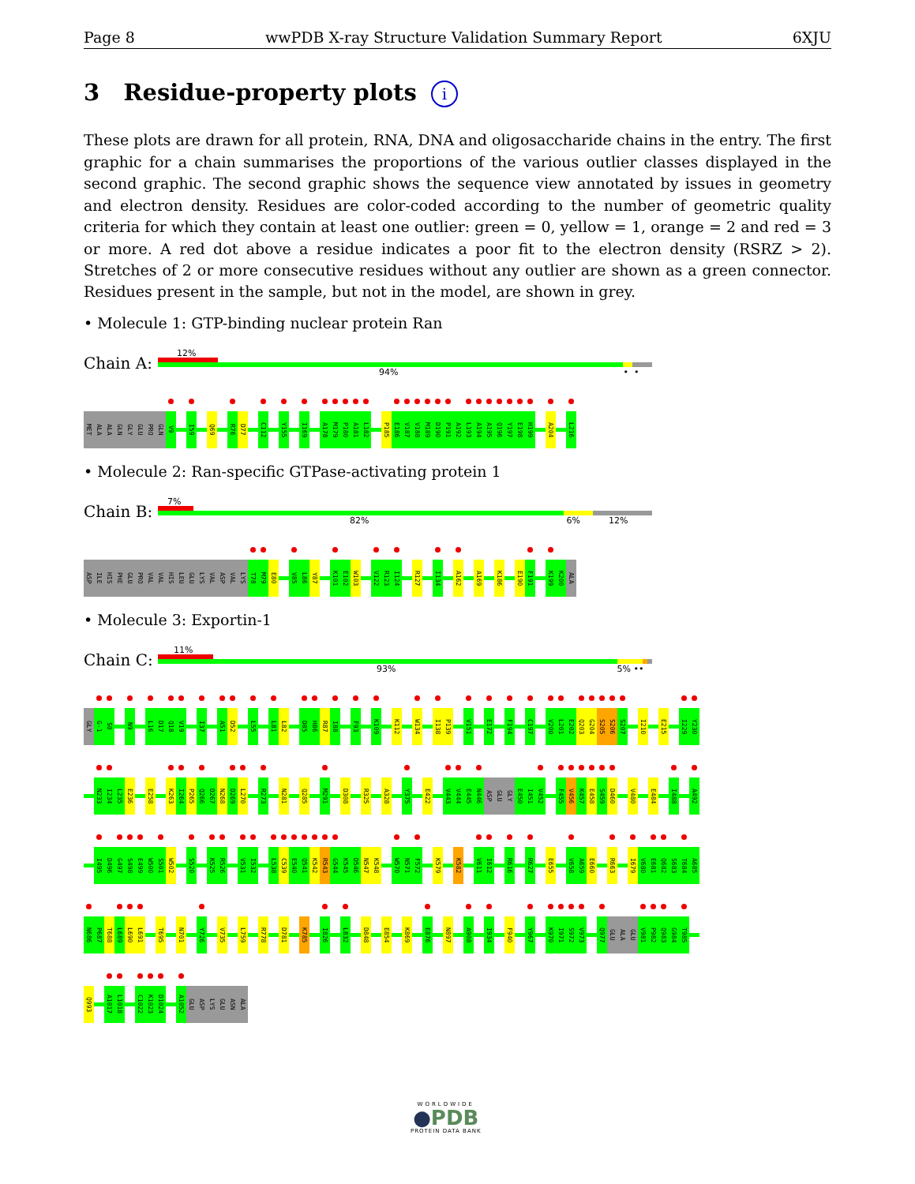Page 8 wwPDB X-ray Structure Validation Summary Report 6XJU
3 Residue-property plots i
These plots are drawn for all protein, RNA, DNA and oligosaccharide chains in the entry. The first graphic for a chain summarises the proportions of the various outlier classes displayed in the second graphic. The second graphic shows the sequence view annotated by issues in geometry and electron density. Residues are color-coded according to the number of geometric quality criteria for which they contain at least one outlier: green = 0, yellow = 1, orange = 2 and red = 3 or more. A red dot above a residue indicates a poor fit to the electron density (RSRZ > 2). Stretches of 2 or more consecutive residues without any outlier are shown as a green connector. Residues present in the sample, but not in the model, are shown in grey.
• Molecule 1: GTP-binding nuclear protein Ran
Chain A:
12%
94% • •
MET ALA ALA GLN GLY GLU PRO GLN V9 I59 Q69 R76 D77 C112 Y155 I169 A178 M179 P180 A181 L182 P185 E186 V187 V188 M189 D190 P191 A192 L193 A194 A195 Q196 Y197 E198 H199 A204 L216
• Molecule 2: Ran-specific GTPase-activating protein 1
Chain B:
7%
82% 6% 12%
ASP ILE HIS PHE GLU PRO VAL VAL HIS LEU GLU LYS VAL ASP VAL LYS T78 M79 E80 V85 L86 Y87 K101 E102 W103 V122 R123 I124 R127 I134 A162 A169 K186 E190 F191 K199 K200 ALA
• Molecule 3: Exportin-1
Chain C:
11%
93% 5% ••
GLY G-1 S0 N9 L16 D17 Q18 V19 I37 A51 D52 L55 L81 L82 D85 H86 R87 I88 F93 K109 K112 W134 I138 P139 V151 E172 F194 C197 V200 L201 E202 Q203 G204 S205 S206 S207 I210 E215 I229 Y230
N233 I234 L235 E236 E258 K263 I264 P265 Q266 D267 N268 D269 L270 R273 N281 Q285 M291 D308 R325 A328 Y375 E422 V443 V444 E445 N446 ASP GLU GLY E450 I451 V452 F455 V456 K457 E458 S459 D460 V480 E484 I488 A492
I495 D496 G497 S498 E499 W500 S501 W502 S520 K525 R526 V531 I532 L538 C539 E540 Q541 K542 R543 G544 K545 D546 N547 K548 W570 N571 F572 K579 K582 V611 I612 R616 R627 E655 V658 A659 E660 R663 I679 V680 E681 Q682 S683 T684 A685
N686 P687 T688 L689 L690 L691 T695 N701 Y726 V735 L759 R778 D781 K785 I826 L832 D848 E854 K869 E876 N897 A908 I934 F940 Y967 K970 I971 S972 V973 Q977 GLU ALA GLU V981 P982 Q983 G984 T985
Q993 A1017 L1018 C1022 K1023 D1024 A1052 GLU ASP LYS GLU ASN ALA
WORLDWIDE
●PDB
PROTEIN DATA BANK